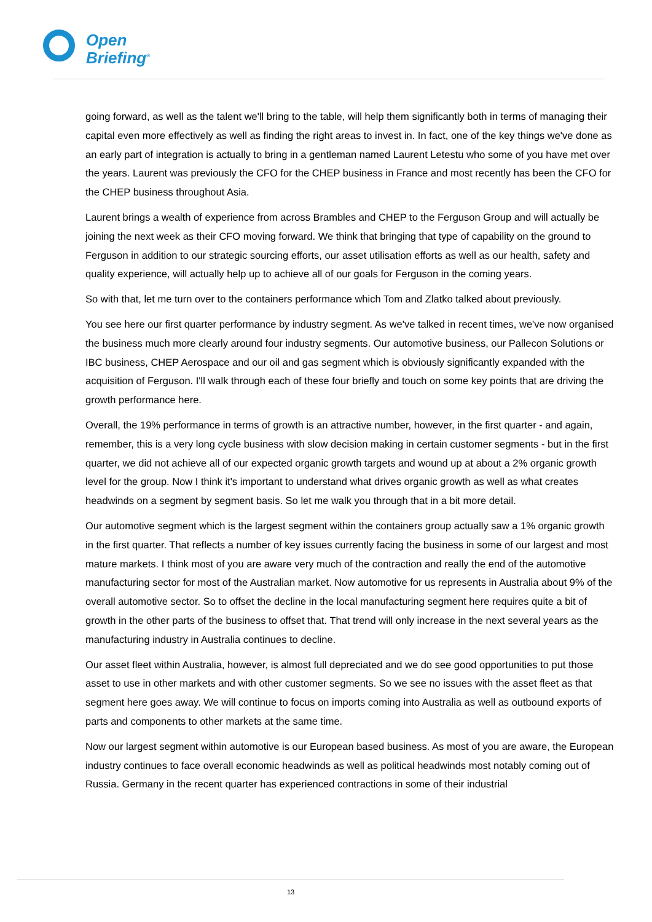Open
Briefing<sup>®</sup>
going forward, as well as the talent we'll bring to the table, will help them significantly both in terms of managing their capital even more effectively as well as finding the right areas to invest in. In fact, one of the key things we've done as an early part of integration is actually to bring in a gentleman named Laurent Letestu who some of you have met over the years. Laurent was previously the CFO for the CHEP business in France and most recently has been the CFO for the CHEP business throughout Asia.
Laurent brings a wealth of experience from across Brambles and CHEP to the Ferguson Group and will actually be joining the next week as their CFO moving forward. We think that bringing that type of capability on the ground to Ferguson in addition to our strategic sourcing efforts, our asset utilisation efforts as well as our health, safety and quality experience, will actually help up to achieve all of our goals for Ferguson in the coming years.
So with that, let me turn over to the containers performance which Tom and Zlatko talked about previously.
You see here our first quarter performance by industry segment. As we've talked in recent times, we've now organised the business much more clearly around four industry segments. Our automotive business, our Pallecon Solutions or IBC business, CHEP Aerospace and our oil and gas segment which is obviously significantly expanded with the acquisition of Ferguson. I'll walk through each of these four briefly and touch on some key points that are driving the growth performance here.
Overall, the 19% performance in terms of growth is an attractive number, however, in the first quarter - and again, remember, this is a very long cycle business with slow decision making in certain customer segments - but in the first quarter, we did not achieve all of our expected organic growth targets and wound up at about a 2% organic growth level for the group. Now I think it's important to understand what drives organic growth as well as what creates headwinds on a segment by segment basis. So let me walk you through that in a bit more detail.
Our automotive segment which is the largest segment within the containers group actually saw a 1% organic growth in the first quarter. That reflects a number of key issues currently facing the business in some of our largest and most mature markets. I think most of you are aware very much of the contraction and really the end of the automotive manufacturing sector for most of the Australian market. Now automotive for us represents in Australia about 9% of the overall automotive sector. So to offset the decline in the local manufacturing segment here requires quite a bit of growth in the other parts of the business to offset that. That trend will only increase in the next several years as the manufacturing industry in Australia continues to decline.
Our asset fleet within Australia, however, is almost full depreciated and we do see good opportunities to put those asset to use in other markets and with other customer segments. So we see no issues with the asset fleet as that segment here goes away. We will continue to focus on imports coming into Australia as well as outbound exports of parts and components to other markets at the same time.
Now our largest segment within automotive is our European based business. As most of you are aware, the European industry continues to face overall economic headwinds as well as political headwinds most notably coming out of Russia. Germany in the recent quarter has experienced contractions in some of their industrial
13